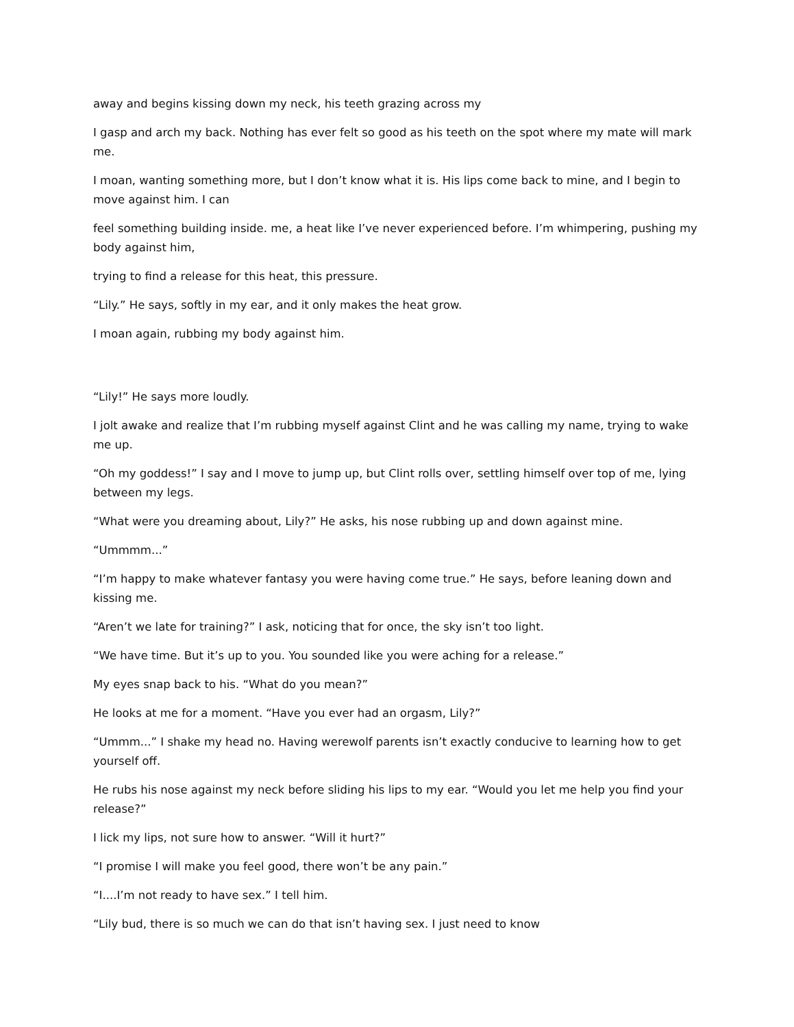away and begins kissing down my neck, his teeth grazing across my
I gasp and arch my back. Nothing has ever felt so good as his teeth on the spot where my mate will mark me.
I moan, wanting something more, but I don’t know what it is. His lips come back to mine, and I begin to move against him. I can
feel something building inside. me, a heat like I’ve never experienced before. I’m whimpering, pushing my body against him,
trying to find a release for this heat, this pressure.
“Lily.” He says, softly in my ear, and it only makes the heat grow.
I moan again, rubbing my body against him.
“Lily!” He says more loudly.
I jolt awake and realize that I’m rubbing myself against Clint and he was calling my name, trying to wake me up.
“Oh my goddess!” I say and I move to jump up, but Clint rolls over, settling himself over top of me, lying between my legs.
“What were you dreaming about, Lily?” He asks, his nose rubbing up and down against mine.
“Ummmm...”
“I’m happy to make whatever fantasy you were having come true.” He says, before leaning down and kissing me.
“Aren’t we late for training?” I ask, noticing that for once, the sky isn’t too light.
“We have time. But it’s up to you. You sounded like you were aching for a release.”
My eyes snap back to his. “What do you mean?”
He looks at me for a moment. “Have you ever had an orgasm, Lily?”
“Ummm...” I shake my head no. Having werewolf parents isn’t exactly conducive to learning how to get yourself off.
He rubs his nose against my neck before sliding his lips to my ear. “Would you let me help you find your release?”
I lick my lips, not sure how to answer. “Will it hurt?”
“I promise I will make you feel good, there won’t be any pain.”
“I....I’m not ready to have sex.” I tell him.
“Lily bud, there is so much we can do that isn’t having sex. I just need to know